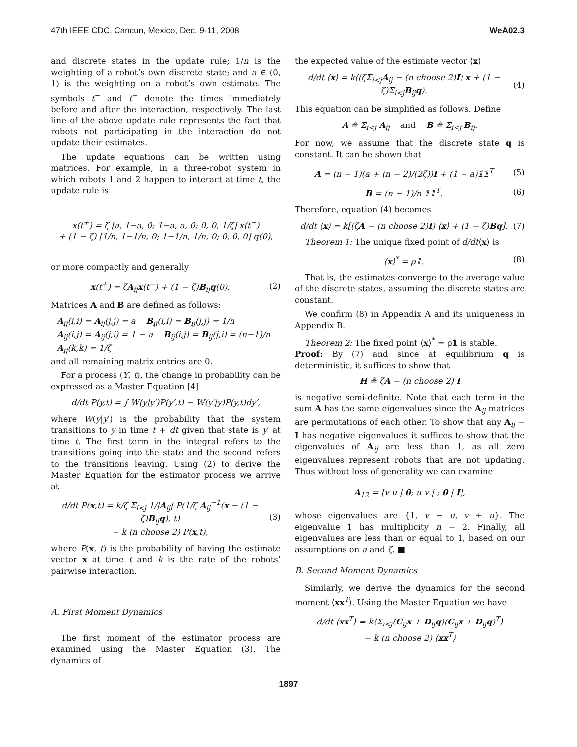47th IEEE CDC, Cancun, Mexico, Dec. 9-11, 2008 WeA02.3
and discrete states in the update rule; 1/n is the weighting of a robot’s own discrete state; and a ∈ (0, 1) is the weighting on a robot’s own estimate. The symbols t<sup>−</sup> and t<sup>+</sup> denote the times immediately before and after the interaction, respectively. The last line of the above update rule represents the fact that robots not participating in the interaction do not update their estimates.
The update equations can be written using matrices. For example, in a three-robot system in which robots 1 and 2 happen to interact at time t, the update rule is
x(t<sup>+</sup>) = ζ [a, 1−a, 0; 1−a, a, 0; 0, 0, 1/ζ] x(t<sup>−</sup>)
+ (1 − ζ) [1/n, 1−1/n, 0; 1−1/n, 1/n, 0; 0, 0, 0] q(0),
or more compactly and generally
x(t<sup>+</sup>) = ζA<sub>ij</sub>x(t<sup>−</sup>) + (1 − ζ)B<sub>ij</sub>q(0). (2)
Matrices A and B are defined as follows:
A<sub>ij</sub>(i,i) = A<sub>ij</sub>(j,j) = a B<sub>ij</sub>(i,i) = B<sub>ij</sub>(j,j) = 1/n
A<sub>ij</sub>(i,j) = A<sub>ij</sub>(j,i) = 1 − a B<sub>ij</sub>(i,j) = B<sub>ij</sub>(j,i) = (n−1)/n
A<sub>ij</sub>(k,k) = 1/ζ
and all remaining matrix entries are 0.
For a process (Y, t), the change in probability can be expressed as a Master Equation [4]
d/dt P(y,t) = ∫ W(y|y′)P(y′,t) − W(y′|y)P(y,t)dy′,
where W(y|y′) is the probability that the system transitions to y in time t + dt given that state is y′ at time t. The first term in the integral refers to the transitions going into the state and the second refers to the transitions leaving. Using (2) to derive the Master Equation for the estimator process we arrive at
d/dt P(x,t) = k/ζ Σ<sub>i<j</sub> 1/|A<sub>ij</sub>| P(1/ζ A<sub>ij</sub><sup>−1</sup>(x − (1 − ζ)B<sub>ij</sub>q), t)
− k (n choose 2) P(x,t), (3)
where P(x, t) is the probability of having the estimate vector x at time t and k is the rate of the robots’ pairwise interaction.
A. First Moment Dynamics
The first moment of the estimator process are examined using the Master Equation (3). The dynamics of
the expected value of the estimate vector ⟨x⟩
d/dt ⟨x⟩ = k⟨(ζΣ<sub>i<j</sub>A<sub>ij</sub> − (n choose 2)I) x + (1 − ζ)Σ<sub>i<j</sub>B<sub>ij</sub>q⟩. (4)
This equation can be simplified as follows. Define
A ≜ Σ<sub>i<j</sub> A<sub>ij</sub> and B ≜ Σ<sub>i<j</sub> B<sub>ij</sub>.
For now, we assume that the discrete state q is constant. It can be shown that
A = (n − 1)(a + (n − 2)/(2ζ))I + (1 − a)𝟙𝟙<sup>T</sup> (5)
B = (n − 1)/n 𝟙𝟙<sup>T</sup>. (6)
Therefore, equation (4) becomes
d/dt ⟨x⟩ = k[(ζA − (n choose 2)I) ⟨x⟩ + (1 − ζ)Bq]. (7)
Theorem 1: The unique fixed point of d/dt⟨x⟩ is
⟨x⟩<sup>*</sup> = ρ𝟙. (8)
That is, the estimates converge to the average value of the discrete states, assuming the discrete states are constant.
We confirm (8) in Appendix A and its uniqueness in Appendix B.
Theorem 2: The fixed point ⟨x⟩<sup>*</sup> = ρ𝟙 is stable.
Proof: By (7) and since at equilibrium q is deterministic, it suffices to show that
H ≜ ζA − (n choose 2) I
is negative semi-definite. Note that each term in the sum A has the same eigenvalues since the A<sub>ij</sub> matrices are permutations of each other. To show that any A<sub>ij</sub> − I has negative eigenvalues it suffices to show that the eigenvalues of A<sub>ij</sub> are less than 1, as all zero eigenvalues represent robots that are not updating. Thus without loss of generality we can examine
A<sub>12</sub> = [v u | 0; u v | ; 0 | I],
whose eigenvalues are {1, v − u, v + u}. The eigenvalue 1 has multiplicity n − 2. Finally, all eigenvalues are less than or equal to 1, based on our assumptions on a and ζ. ■
B. Second Moment Dynamics
Similarly, we derive the dynamics for the second moment ⟨xx<sup>T</sup>⟩. Using the Master Equation we have
d/dt ⟨xx<sup>T</sup>⟩ = k⟨Σ<sub>i<j</sub>(C<sub>ij</sub>x + D<sub>ij</sub>q)(C<sub>ij</sub>x + D<sub>ij</sub>q)<sup>T</sup>⟩
− k (n choose 2) ⟨xx<sup>T</sup>⟩
1897